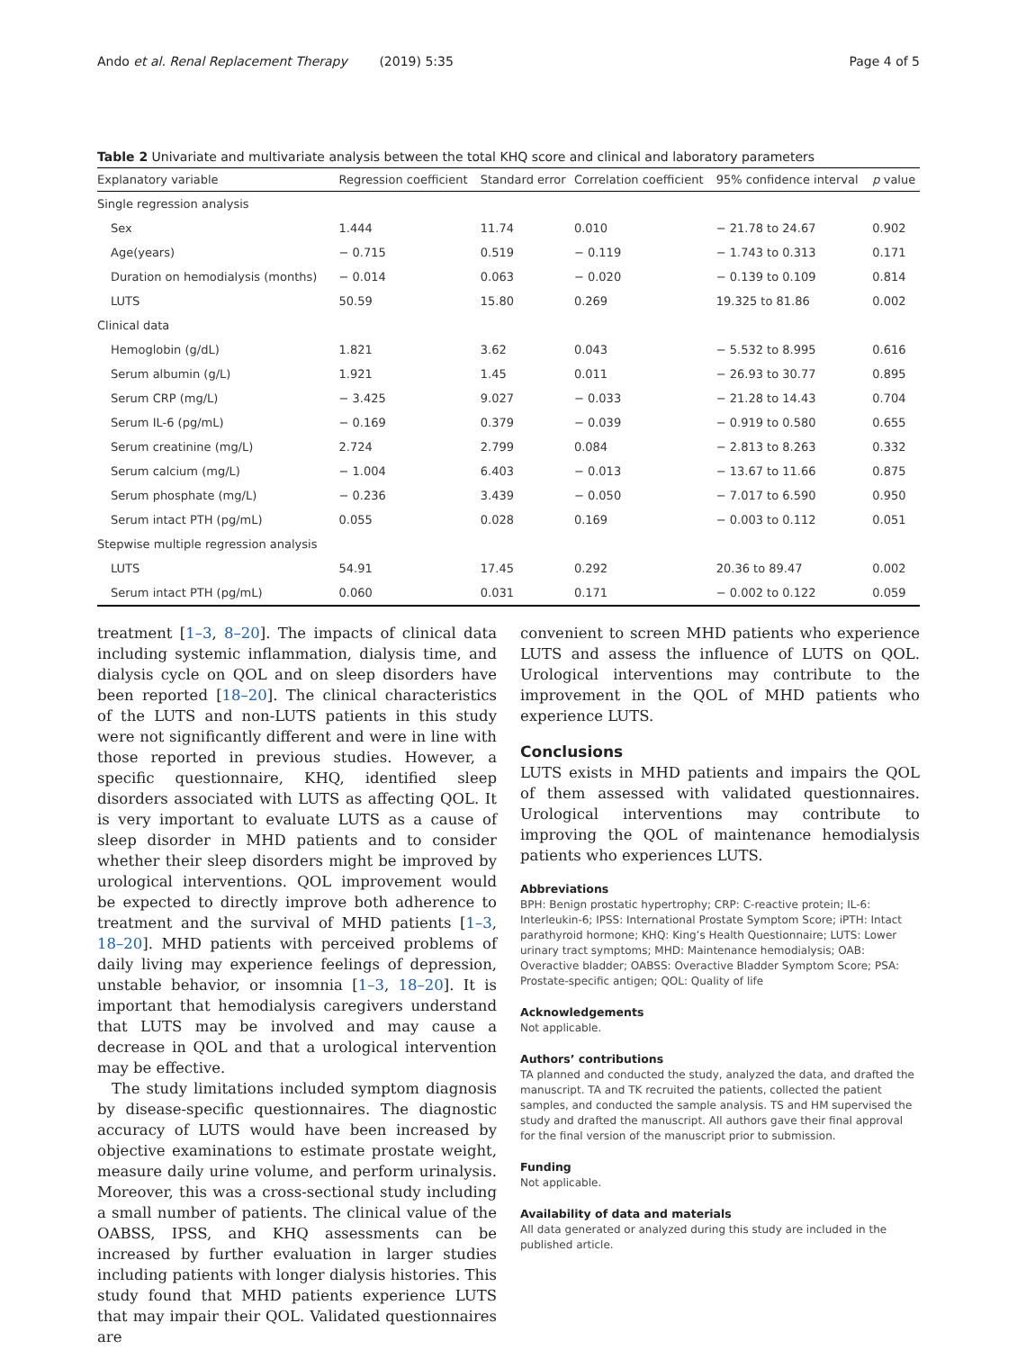Ando et al. Renal Replacement Therapy (2019) 5:35 Page 4 of 5
Table 2 Univariate and multivariate analysis between the total KHQ score and clinical and laboratory parameters
| Explanatory variable | Regression coefficient | Standard error | Correlation coefficient | 95% confidence interval | p value |
| --- | --- | --- | --- | --- | --- |
| Single regression analysis | | | | | |
| Sex | 1.444 | 11.74 | 0.010 | − 21.78 to 24.67 | 0.902 |
| Age(years) | − 0.715 | 0.519 | − 0.119 | − 1.743 to 0.313 | 0.171 |
| Duration on hemodialysis (months) | − 0.014 | 0.063 | − 0.020 | − 0.139 to 0.109 | 0.814 |
| LUTS | 50.59 | 15.80 | 0.269 | 19.325 to 81.86 | 0.002 |
| Clinical data | | | | | |
| Hemoglobin (g/dL) | 1.821 | 3.62 | 0.043 | − 5.532 to 8.995 | 0.616 |
| Serum albumin (g/L) | 1.921 | 1.45 | 0.011 | − 26.93 to 30.77 | 0.895 |
| Serum CRP (mg/L) | − 3.425 | 9.027 | − 0.033 | − 21.28 to 14.43 | 0.704 |
| Serum IL-6 (pg/mL) | − 0.169 | 0.379 | − 0.039 | − 0.919 to 0.580 | 0.655 |
| Serum creatinine (mg/L) | 2.724 | 2.799 | 0.084 | − 2.813 to 8.263 | 0.332 |
| Serum calcium (mg/L) | − 1.004 | 6.403 | − 0.013 | − 13.67 to 11.66 | 0.875 |
| Serum phosphate (mg/L) | − 0.236 | 3.439 | − 0.050 | − 7.017 to 6.590 | 0.950 |
| Serum intact PTH (pg/mL) | 0.055 | 0.028 | 0.169 | − 0.003 to 0.112 | 0.051 |
| Stepwise multiple regression analysis | | | | | |
| LUTS | 54.91 | 17.45 | 0.292 | 20.36 to 89.47 | 0.002 |
| Serum intact PTH (pg/mL) | 0.060 | 0.031 | 0.171 | − 0.002 to 0.122 | 0.059 |
treatment [1–3, 8–20]. The impacts of clinical data including systemic inflammation, dialysis time, and dialysis cycle on QOL and on sleep disorders have been reported [18–20]. The clinical characteristics of the LUTS and non-LUTS patients in this study were not significantly different and were in line with those reported in previous studies. However, a specific questionnaire, KHQ, identified sleep disorders associated with LUTS as affecting QOL. It is very important to evaluate LUTS as a cause of sleep disorder in MHD patients and to consider whether their sleep disorders might be improved by urological interventions. QOL improvement would be expected to directly improve both adherence to treatment and the survival of MHD patients [1–3, 18–20]. MHD patients with perceived problems of daily living may experience feelings of depression, unstable behavior, or insomnia [1–3, 18–20]. It is important that hemodialysis caregivers understand that LUTS may be involved and may cause a decrease in QOL and that a urological intervention may be effective.
The study limitations included symptom diagnosis by disease-specific questionnaires. The diagnostic accuracy of LUTS would have been increased by objective examinations to estimate prostate weight, measure daily urine volume, and perform urinalysis. Moreover, this was a cross-sectional study including a small number of patients. The clinical value of the OABSS, IPSS, and KHQ assessments can be increased by further evaluation in larger studies including patients with longer dialysis histories. This study found that MHD patients experience LUTS that may impair their QOL. Validated questionnaires are
convenient to screen MHD patients who experience LUTS and assess the influence of LUTS on QOL. Urological interventions may contribute to the improvement in the QOL of MHD patients who experience LUTS.
Conclusions
LUTS exists in MHD patients and impairs the QOL of them assessed with validated questionnaires. Urological interventions may contribute to improving the QOL of maintenance hemodialysis patients who experiences LUTS.
Abbreviations
BPH: Benign prostatic hypertrophy; CRP: C-reactive protein; IL-6: Interleukin-6; IPSS: International Prostate Symptom Score; iPTH: Intact parathyroid hormone; KHQ: King’s Health Questionnaire; LUTS: Lower urinary tract symptoms; MHD: Maintenance hemodialysis; OAB: Overactive bladder; OABSS: Overactive Bladder Symptom Score; PSA: Prostate-specific antigen; QOL: Quality of life
Acknowledgements
Not applicable.
Authors’ contributions
TA planned and conducted the study, analyzed the data, and drafted the manuscript. TA and TK recruited the patients, collected the patient samples, and conducted the sample analysis. TS and HM supervised the study and drafted the manuscript. All authors gave their final approval for the final version of the manuscript prior to submission.
Funding
Not applicable.
Availability of data and materials
All data generated or analyzed during this study are included in the published article.